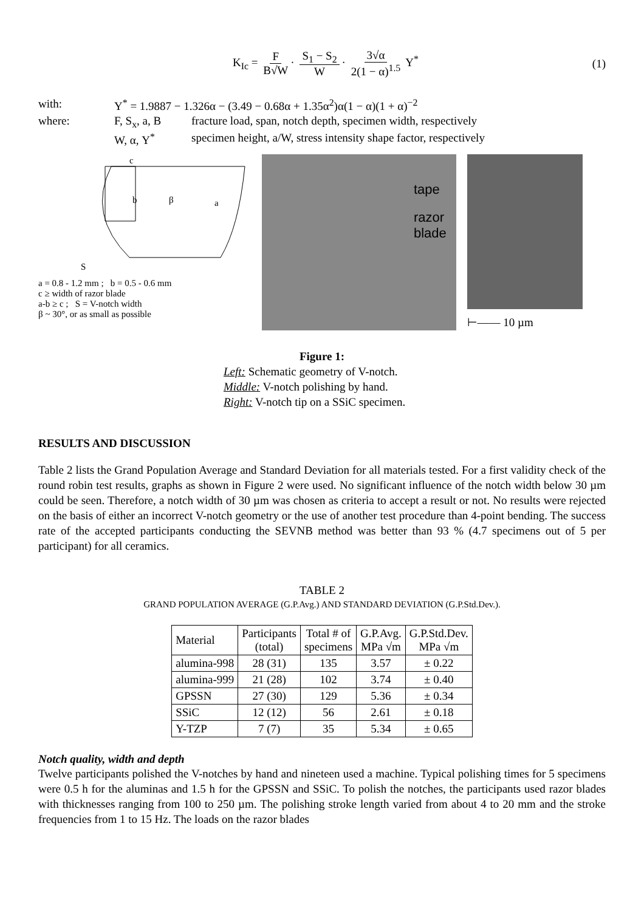K<sub>Ic</sub> = F B√W · S<sub>1</sub> − S<sub>2</sub> W · 3√α 2(1 − α)<sup>1.5</sup> Y<sup>*</sup>
(1)
with: Y<sup>*</sup> = 1.9887 − 1.326α − (3.49 − 0.68α + 1.35α<sup>2</sup>)α(1 − α)(1 + α)<sup>−2</sup>
where: F, S<sub>x</sub>, a, B fracture load, span, notch depth, specimen width, respectively
W, α, Y<sup>*</sup> specimen height, a/W, stress intensity shape factor, respectively
c
b
β
a
S
a = 0.8 - 1.2 mm ; b = 0.5 - 0.6 mm
c ≥ width of razor blade
a-b ≥ c ; S = V-notch width
β ~ 30°, or as small as possible
tape
razor
blade
⊢—— 10 µm
Figure 1:
Left: Schematic geometry of V-notch.
Middle: V-notch polishing by hand.
Right: V-notch tip on a SSiC specimen.
RESULTS AND DISCUSSION
Table 2 lists the Grand Population Average and Standard Deviation for all materials tested. For a first validity check of the round robin test results, graphs as shown in Figure 2 were used. No significant influence of the notch width below 30 µm could be seen. Therefore, a notch width of 30 µm was chosen as criteria to accept a result or not. No results were rejected on the basis of either an incorrect V-notch geometry or the use of another test procedure than 4-point bending. The success rate of the accepted participants conducting the SEVNB method was better than 93 % (4.7 specimens out of 5 per participant) for all ceramics.
TABLE 2
GRAND POPULATION AVERAGE (G.P.Avg.) AND STANDARD DEVIATION (G.P.Std.Dev.).
| Material | Participants (total) | Total # of specimens | G.P.Avg. MPa √m | G.P.Std.Dev. MPa √m |
| --- | --- | --- | --- | --- |
| alumina-998 | 28 (31) | 135 | 3.57 | ± 0.22 |
| alumina-999 | 21 (28) | 102 | 3.74 | ± 0.40 |
| GPSSN | 27 (30) | 129 | 5.36 | ± 0.34 |
| SSiC | 12 (12) | 56 | 2.61 | ± 0.18 |
| Y-TZP | 7 (7) | 35 | 5.34 | ± 0.65 |
Notch quality, width and depth
Twelve participants polished the V-notches by hand and nineteen used a machine. Typical polishing times for 5 specimens were 0.5 h for the aluminas and 1.5 h for the GPSSN and SSiC. To polish the notches, the participants used razor blades with thicknesses ranging from 100 to 250 µm. The polishing stroke length varied from about 4 to 20 mm and the stroke frequencies from 1 to 15 Hz. The loads on the razor blades